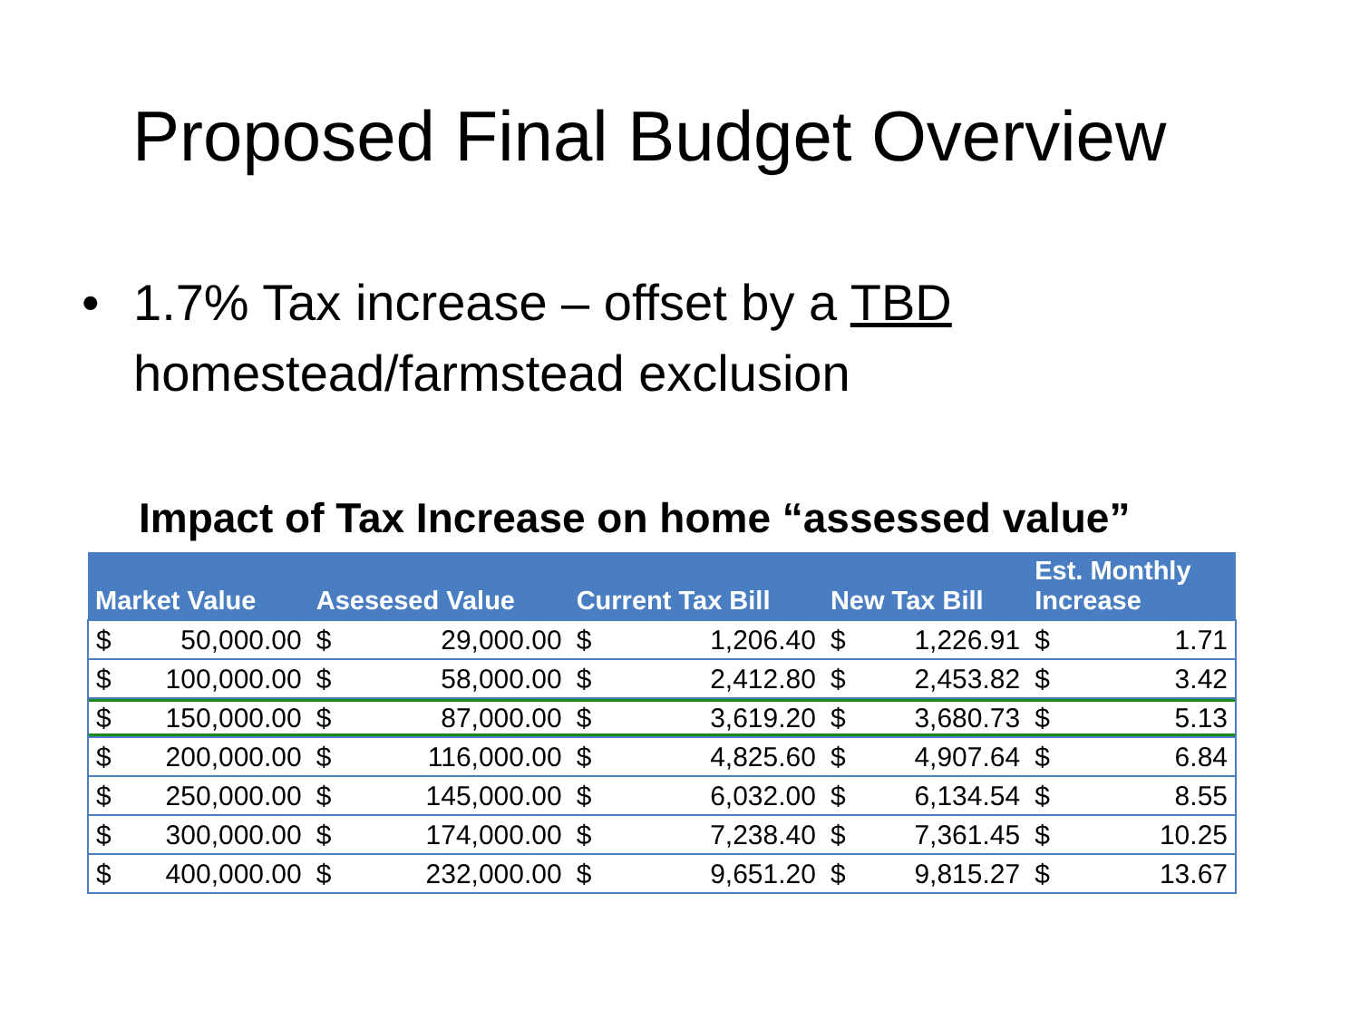Proposed Final Budget Overview
• 1.7% Tax increase – offset by a TBD
homestead/farmstead exclusion
Impact of Tax Increase on home “assessed value”
| Market Value | | Asesesed Value | | Current Tax Bill | | New Tax Bill | | Est. Monthly Increase | |
| --- | --- | --- | --- | --- | --- | --- | --- | --- | --- |
| $ | 50,000.00 | $ | 29,000.00 | $ | 1,206.40 | $ | 1,226.91 | $ | 1.71 |
| $ | 100,000.00 | $ | 58,000.00 | $ | 2,412.80 | $ | 2,453.82 | $ | 3.42 |
| $ | 150,000.00 | $ | 87,000.00 | $ | 3,619.20 | $ | 3,680.73 | $ | 5.13 |
| $ | 200,000.00 | $ | 116,000.00 | $ | 4,825.60 | $ | 4,907.64 | $ | 6.84 |
| $ | 250,000.00 | $ | 145,000.00 | $ | 6,032.00 | $ | 6,134.54 | $ | 8.55 |
| $ | 300,000.00 | $ | 174,000.00 | $ | 7,238.40 | $ | 7,361.45 | $ | 10.25 |
| $ | 400,000.00 | $ | 232,000.00 | $ | 9,651.20 | $ | 9,815.27 | $ | 13.67 |